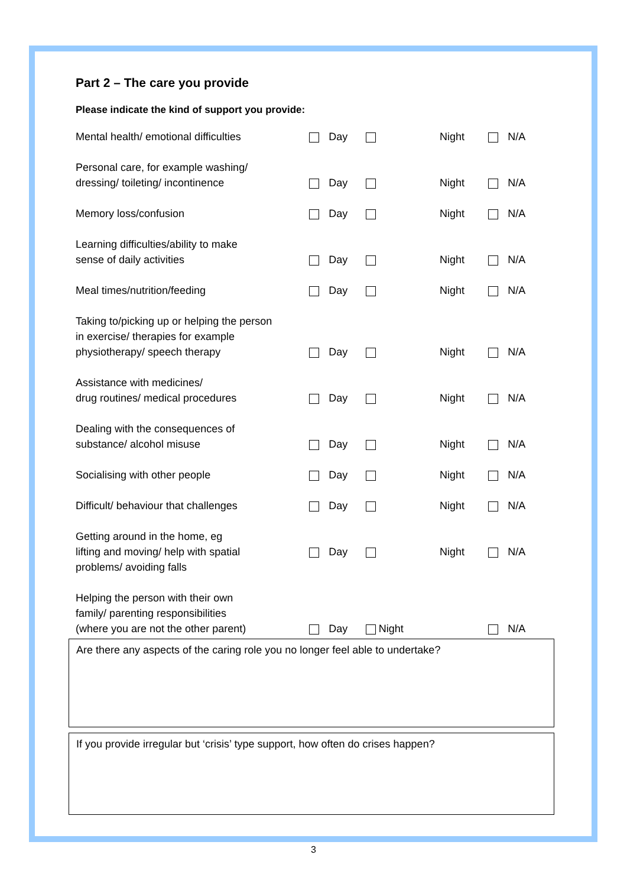Part 2 – The care you provide
Please indicate the kind of support you provide:
| Mental health/ emotional difficulties | | Day | | Night | | N/A |
| Personal care, for example washing/ dressing/ toileting/ incontinence | | Day | | Night | | N/A |
| Memory loss/confusion | | Day | | Night | | N/A |
| Learning difficulties/ability to make sense of daily activities | | Day | | Night | | N/A |
| Meal times/nutrition/feeding | | Day | | Night | | N/A |
| Taking to/picking up or helping the person in exercise/ therapies for example physiotherapy/ speech therapy | | Day | | Night | | N/A |
| Assistance with medicines/ drug routines/ medical procedures | | Day | | Night | | N/A |
| Dealing with the consequences of substance/ alcohol misuse | | Day | | Night | | N/A |
| Socialising with other people | | Day | | Night | | N/A |
| Difficult/ behaviour that challenges | | Day | | Night | | N/A |
| Getting around in the home, eg lifting and moving/ help with spatial problems/ avoiding falls | | Day | | Night | | N/A |
| Helping the person with their own family/ parenting responsibilities (where you are not the other parent) | | Day | Night | | | N/A |
Are there any aspects of the caring role you no longer feel able to undertake?
If you provide irregular but ‘crisis’ type support, how often do crises happen?
3